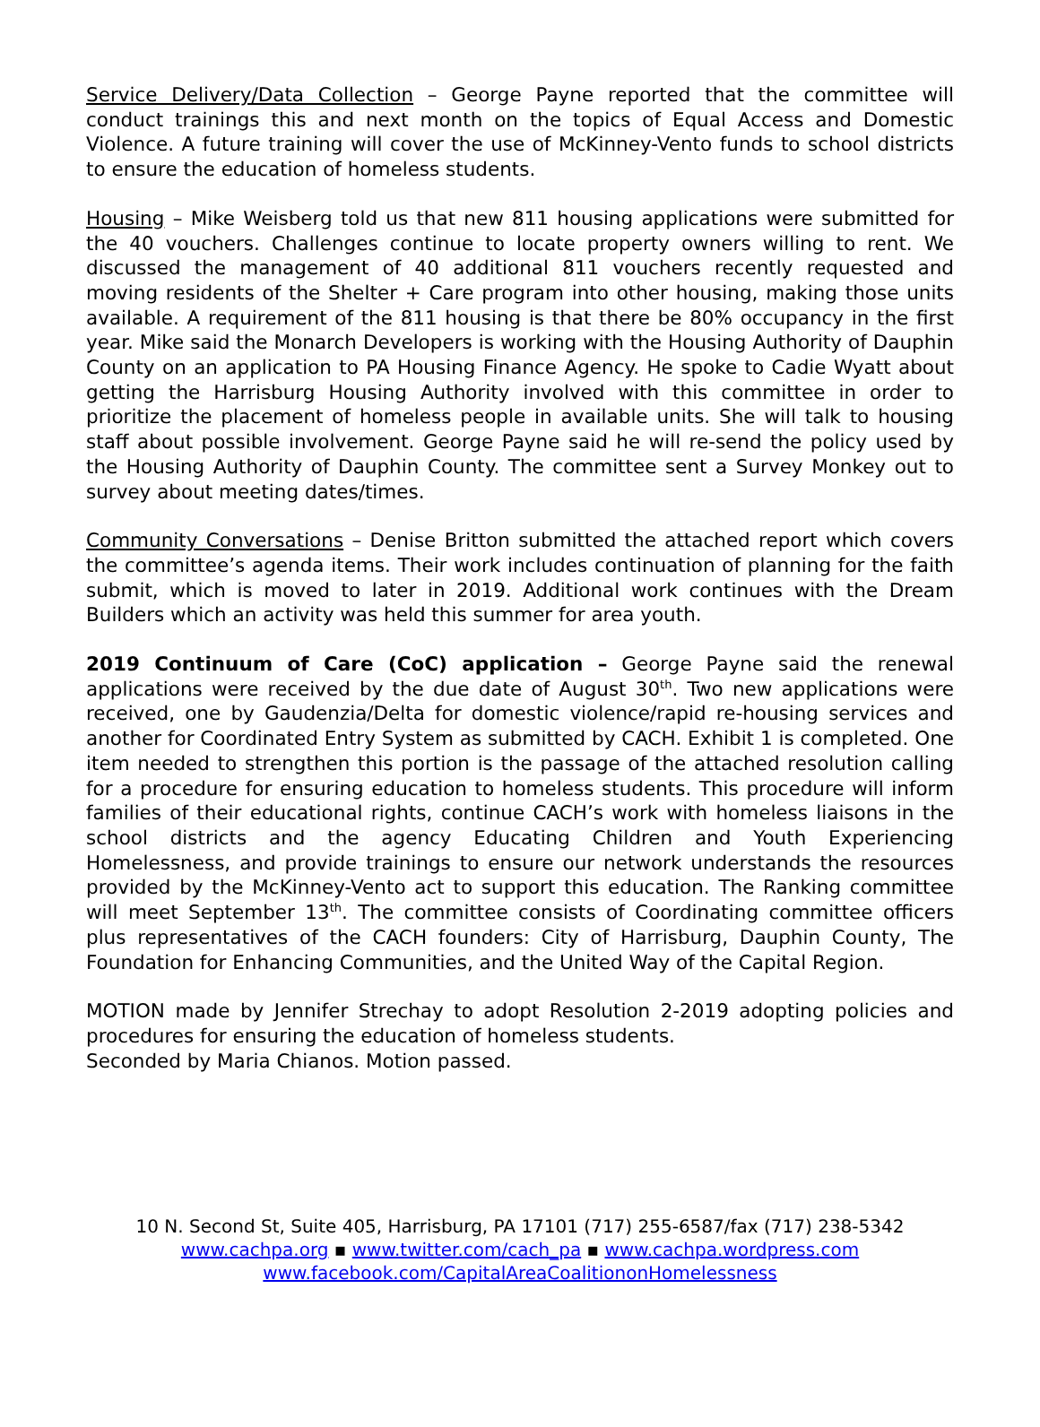Service Delivery/Data Collection – George Payne reported that the committee will conduct trainings this and next month on the topics of Equal Access and Domestic Violence. A future training will cover the use of McKinney-Vento funds to school districts to ensure the education of homeless students.
Housing – Mike Weisberg told us that new 811 housing applications were submitted for the 40 vouchers. Challenges continue to locate property owners willing to rent. We discussed the management of 40 additional 811 vouchers recently requested and moving residents of the Shelter + Care program into other housing, making those units available. A requirement of the 811 housing is that there be 80% occupancy in the first year. Mike said the Monarch Developers is working with the Housing Authority of Dauphin County on an application to PA Housing Finance Agency. He spoke to Cadie Wyatt about getting the Harrisburg Housing Authority involved with this committee in order to prioritize the placement of homeless people in available units. She will talk to housing staff about possible involvement. George Payne said he will re-send the policy used by the Housing Authority of Dauphin County. The committee sent a Survey Monkey out to survey about meeting dates/times.
Community Conversations – Denise Britton submitted the attached report which covers the committee’s agenda items. Their work includes continuation of planning for the faith submit, which is moved to later in 2019. Additional work continues with the Dream Builders which an activity was held this summer for area youth.
2019 Continuum of Care (CoC) application – George Payne said the renewal applications were received by the due date of August 30<sup>th</sup>. Two new applications were received, one by Gaudenzia/Delta for domestic violence/rapid re-housing services and another for Coordinated Entry System as submitted by CACH. Exhibit 1 is completed. One item needed to strengthen this portion is the passage of the attached resolution calling for a procedure for ensuring education to homeless students. This procedure will inform families of their educational rights, continue CACH’s work with homeless liaisons in the school districts and the agency Educating Children and Youth Experiencing Homelessness, and provide trainings to ensure our network understands the resources provided by the McKinney-Vento act to support this education. The Ranking committee will meet September 13<sup>th</sup>. The committee consists of Coordinating committee officers plus representatives of the CACH founders: City of Harrisburg, Dauphin County, The Foundation for Enhancing Communities, and the United Way of the Capital Region.
MOTION made by Jennifer Strechay to adopt Resolution 2-2019 adopting policies and procedures for ensuring the education of homeless students.
Seconded by Maria Chianos. Motion passed.
10 N. Second St, Suite 405, Harrisburg, PA 17101 (717) 255-6587/fax (717) 238-5342
www.cachpa.org ▪ www.twitter.com/cach_pa ▪ www.cachpa.wordpress.com
www.facebook.com/CapitalAreaCoalitiononHomelessness